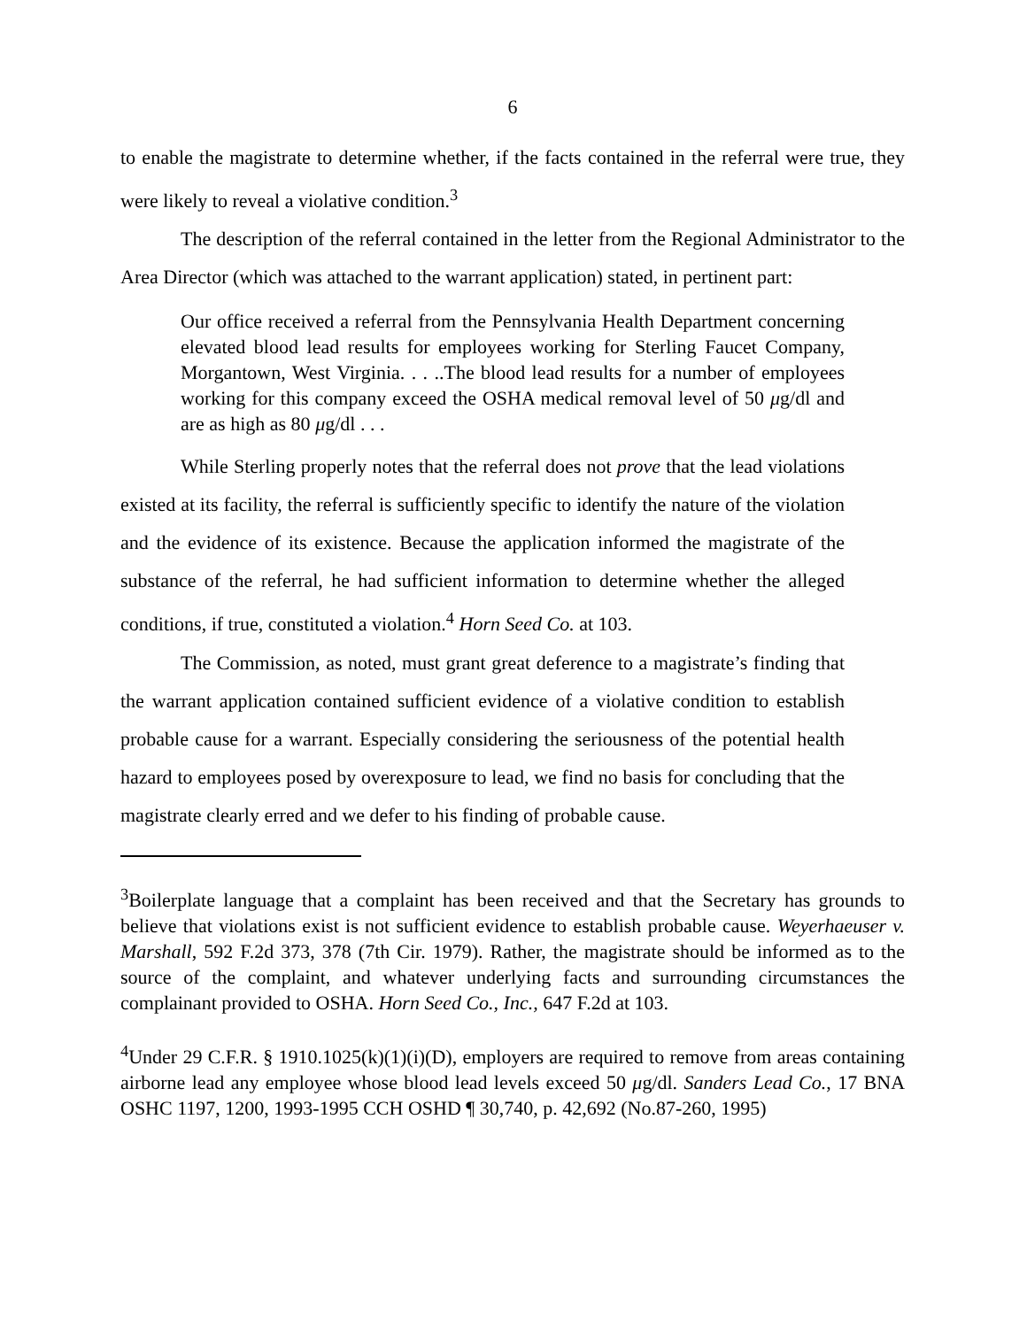6
to enable the magistrate to determine whether, if the facts contained in the referral were true, they were likely to reveal a violative condition.<sup>3</sup>
The description of the referral contained in the letter from the Regional Administrator to the Area Director (which was attached to the warrant application) stated, in pertinent part:
Our office received a referral from the Pennsylvania Health Department concerning elevated blood lead results for employees working for Sterling Faucet Company, Morgantown, West Virginia. . . ..The blood lead results for a number of employees working for this company exceed the OSHA medical removal level of 50 μg/dl and are as high as 80 μg/dl . . .
While Sterling properly notes that the referral does not prove that the lead violations existed at its facility, the referral is sufficiently specific to identify the nature of the violation and the evidence of its existence. Because the application informed the magistrate of the substance of the referral, he had sufficient information to determine whether the alleged conditions, if true, constituted a violation.<sup>4</sup> Horn Seed Co. at 103.
The Commission, as noted, must grant great deference to a magistrate’s finding that the warrant application contained sufficient evidence of a violative condition to establish probable cause for a warrant. Especially considering the seriousness of the potential health hazard to employees posed by overexposure to lead, we find no basis for concluding that the magistrate clearly erred and we defer to his finding of probable cause.
<sup>3</sup> Boilerplate language that a complaint has been received and that the Secretary has grounds to believe that violations exist is not sufficient evidence to establish probable cause. Weyerhaeuser v. Marshall, 592 F.2d 373, 378 (7th Cir. 1979). Rather, the magistrate should be informed as to the source of the complaint, and whatever underlying facts and surrounding circumstances the complainant provided to OSHA. Horn Seed Co., Inc., 647 F.2d at 103.
<sup>4</sup> Under 29 C.F.R. § 1910.1025(k)(1)(i)(D), employers are required to remove from areas containing airborne lead any employee whose blood lead levels exceed 50 μg/dl. Sanders Lead Co., 17 BNA OSHC 1197, 1200, 1993-1995 CCH OSHD ¶ 30,740, p. 42,692 (No.87-260, 1995)